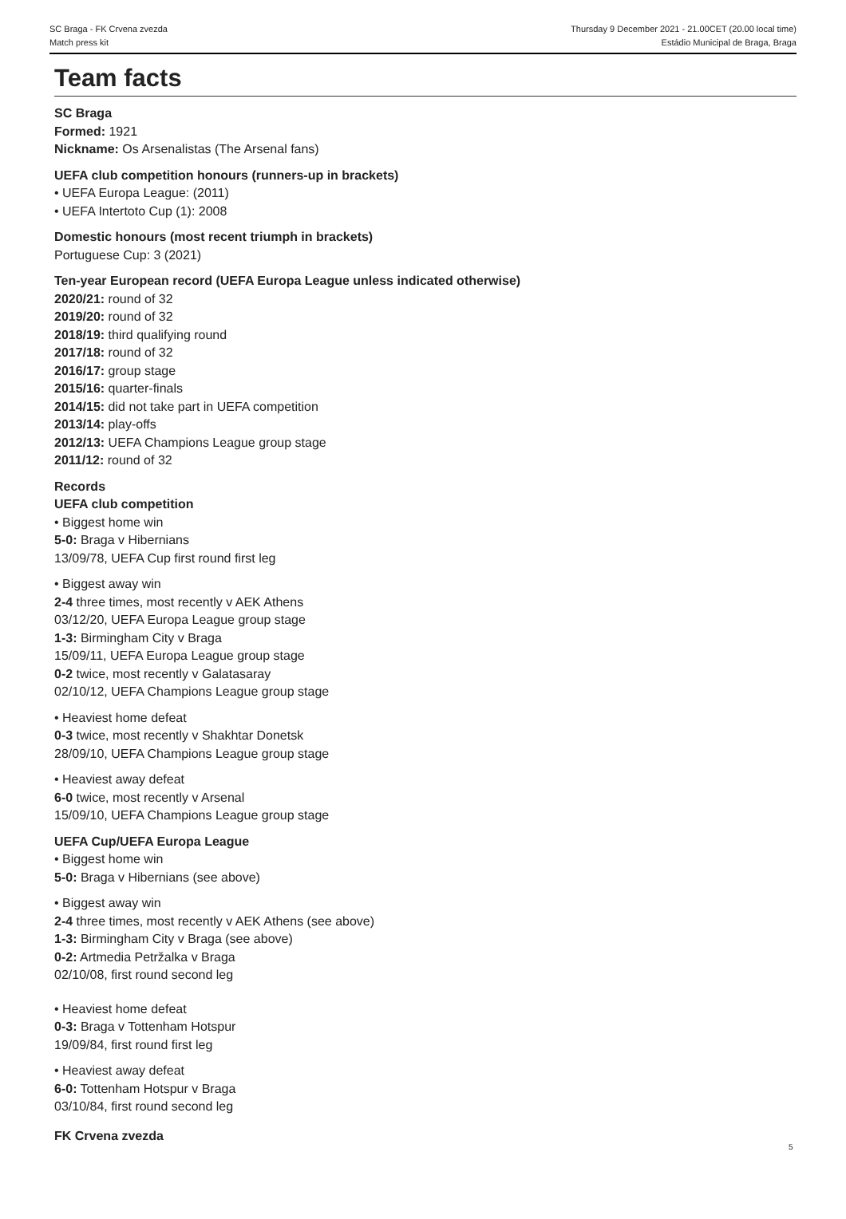SC Braga - FK Crvena zvezda
Match press kit
Thursday 9 December 2021 - 21.00CET (20.00 local time)
Estádio Municipal de Braga, Braga
Team facts
SC Braga
Formed: 1921
Nickname: Os Arsenalistas (The Arsenal fans)
UEFA club competition honours (runners-up in brackets)
• UEFA Europa League: (2011)
• UEFA Intertoto Cup (1): 2008
Domestic honours (most recent triumph in brackets)
Portuguese Cup: 3 (2021)
Ten-year European record (UEFA Europa League unless indicated otherwise)
2020/21: round of 32
2019/20: round of 32
2018/19: third qualifying round
2017/18: round of 32
2016/17: group stage
2015/16: quarter-finals
2014/15: did not take part in UEFA competition
2013/14: play-offs
2012/13: UEFA Champions League group stage
2011/12: round of 32
Records
UEFA club competition
• Biggest home win
5-0: Braga v Hibernians
13/09/78, UEFA Cup first round first leg
• Biggest away win
2-4 three times, most recently v AEK Athens
03/12/20, UEFA Europa League group stage
1-3: Birmingham City v Braga
15/09/11, UEFA Europa League group stage
0-2 twice, most recently v Galatasaray
02/10/12, UEFA Champions League group stage
• Heaviest home defeat
0-3 twice, most recently v Shakhtar Donetsk
28/09/10, UEFA Champions League group stage
• Heaviest away defeat
6-0 twice, most recently v Arsenal
15/09/10, UEFA Champions League group stage
UEFA Cup/UEFA Europa League
• Biggest home win
5-0: Braga v Hibernians (see above)
• Biggest away win
2-4 three times, most recently v AEK Athens (see above)
1-3: Birmingham City v Braga (see above)
0-2: Artmedia Petržalka v Braga
02/10/08, first round second leg
• Heaviest home defeat
0-3: Braga v Tottenham Hotspur
19/09/84, first round first leg
• Heaviest away defeat
6-0: Tottenham Hotspur v Braga
03/10/84, first round second leg
FK Crvena zvezda
5